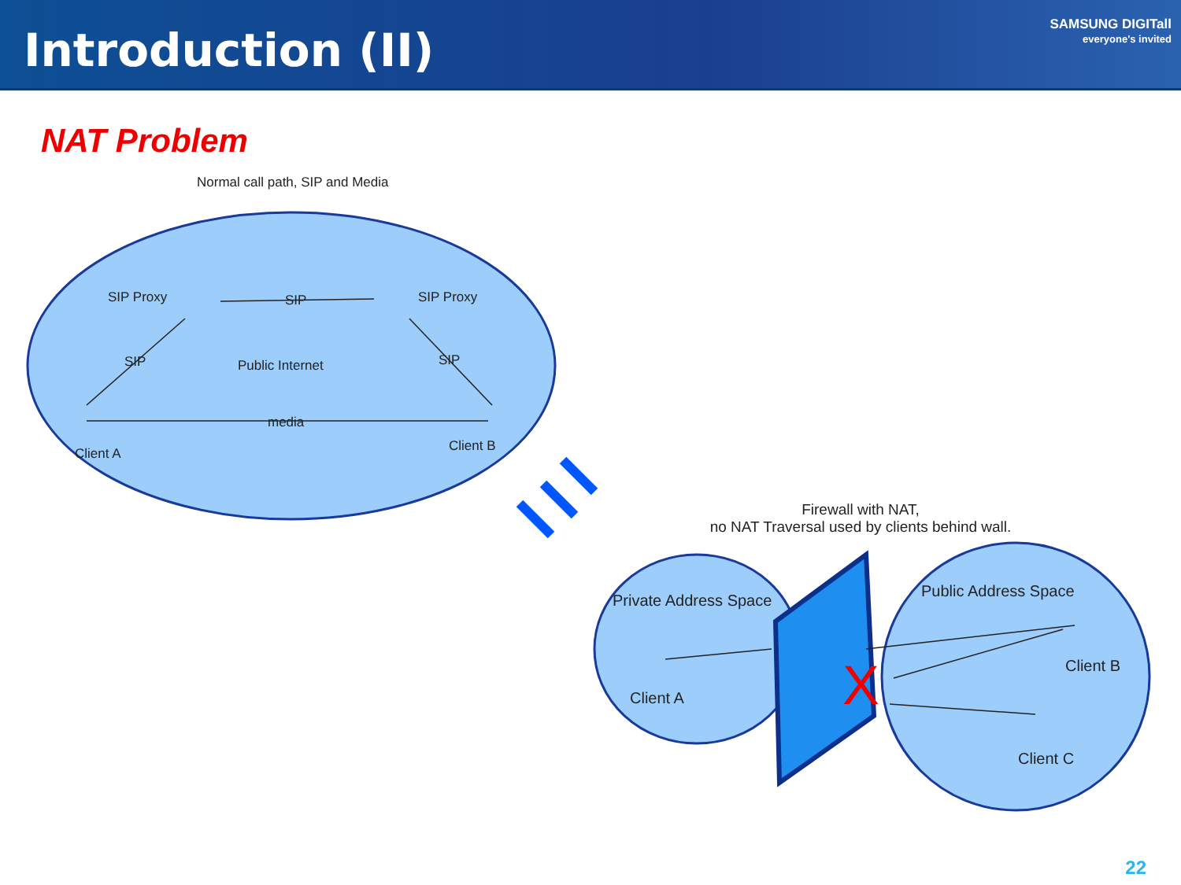Introduction (II)
SAMSUNG DIGITall
everyone's invited
NAT Problem
X
Normal call path, SIP and Media
SIP Proxy SIP SIP Proxy
SIP Public Internet SIP
media
Client A Client B
Firewall with NAT,
no NAT Traversal used by clients behind wall.
Private Address Space
Public Address Space
Client A
Client B
Client C
22